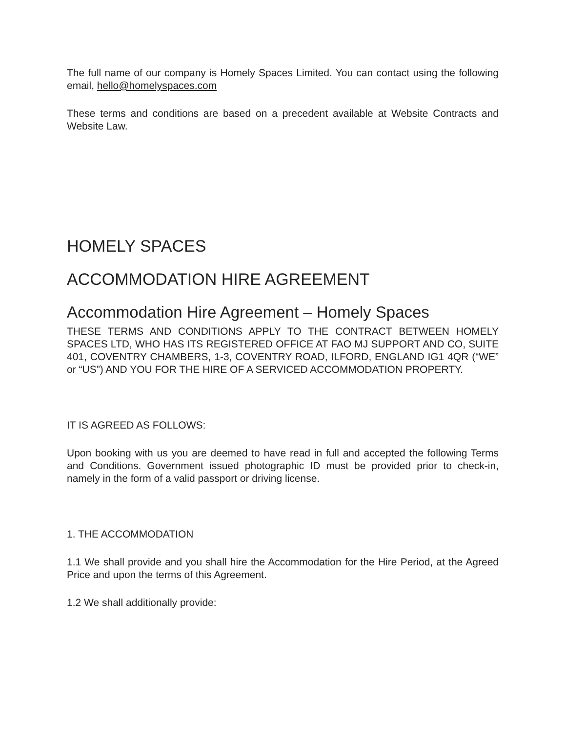The full name of our company is Homely Spaces Limited. You can contact using the following email, hello@homelyspaces.com
These terms and conditions are based on a precedent available at Website Contracts and Website Law.
HOMELY SPACES
ACCOMMODATION HIRE AGREEMENT
Accommodation Hire Agreement – Homely Spaces
THESE TERMS AND CONDITIONS APPLY TO THE CONTRACT BETWEEN HOMELY SPACES LTD, WHO HAS ITS REGISTERED OFFICE AT FAO MJ SUPPORT AND CO, SUITE 401, COVENTRY CHAMBERS, 1-3, COVENTRY ROAD, ILFORD, ENGLAND IG1 4QR (“WE” or “US”) AND YOU FOR THE HIRE OF A SERVICED ACCOMMODATION PROPERTY.
IT IS AGREED AS FOLLOWS:
Upon booking with us you are deemed to have read in full and accepted the following Terms and Conditions. Government issued photographic ID must be provided prior to check-in, namely in the form of a valid passport or driving license.
1. THE ACCOMMODATION
1.1 We shall provide and you shall hire the Accommodation for the Hire Period, at the Agreed Price and upon the terms of this Agreement.
1.2 We shall additionally provide: